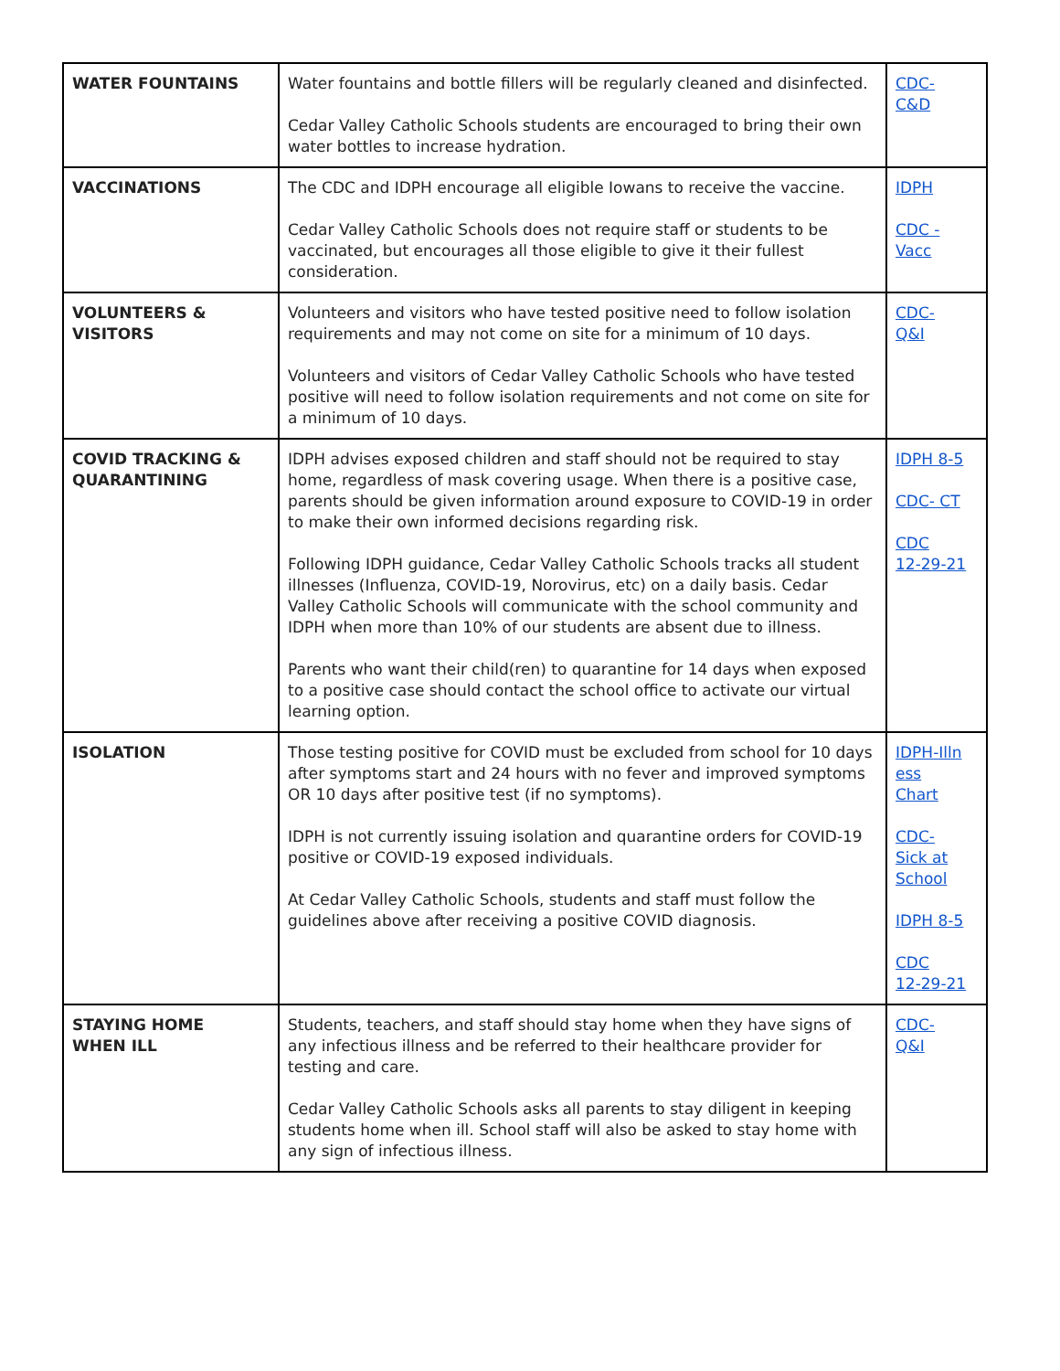| WATER FOUNTAINS | Water fountains and bottle fillers will be regularly cleaned and disinfected. Cedar Valley Catholic Schools students are encouraged to bring their own water bottles to increase hydration. | CDC- C&D |
| VACCINATIONS | The CDC and IDPH encourage all eligible Iowans to receive the vaccine. Cedar Valley Catholic Schools does not require staff or students to be vaccinated, but encourages all those eligible to give it their fullest consideration. | IDPH CDC - Vacc |
| VOLUNTEERS & VISITORS | Volunteers and visitors who have tested positive need to follow isolation requirements and may not come on site for a minimum of 10 days. Volunteers and visitors of Cedar Valley Catholic Schools who have tested positive will need to follow isolation requirements and not come on site for a minimum of 10 days. | CDC- Q&I |
| COVID TRACKING & QUARANTINING | IDPH advises exposed children and staff should not be required to stay home, regardless of mask covering usage. When there is a positive case, parents should be given information around exposure to COVID-19 in order to make their own informed decisions regarding risk. Following IDPH guidance, Cedar Valley Catholic Schools tracks all student illnesses (Influenza, COVID-19, Norovirus, etc) on a daily basis. Cedar Valley Catholic Schools will communicate with the school community and IDPH when more than 10% of our students are absent due to illness. Parents who want their child(ren) to quarantine for 14 days when exposed to a positive case should contact the school office to activate our virtual learning option. | IDPH 8-5 CDC- CT CDC 12-29-21 |
| ISOLATION | Those testing positive for COVID must be excluded from school for 10 days after symptoms start and 24 hours with no fever and improved symptoms OR 10 days after positive test (if no symptoms). IDPH is not currently issuing isolation and quarantine orders for COVID-19 positive or COVID-19 exposed individuals. At Cedar Valley Catholic Schools, students and staff must follow the guidelines above after receiving a positive COVID diagnosis. | IDPH-Illn ess Chart CDC- Sick at School IDPH 8-5 CDC 12-29-21 |
| STAYING HOME WHEN ILL | Students, teachers, and staff should stay home when they have signs of any infectious illness and be referred to their healthcare provider for testing and care. Cedar Valley Catholic Schools asks all parents to stay diligent in keeping students home when ill. School staff will also be asked to stay home with any sign of infectious illness. | CDC- Q&I |